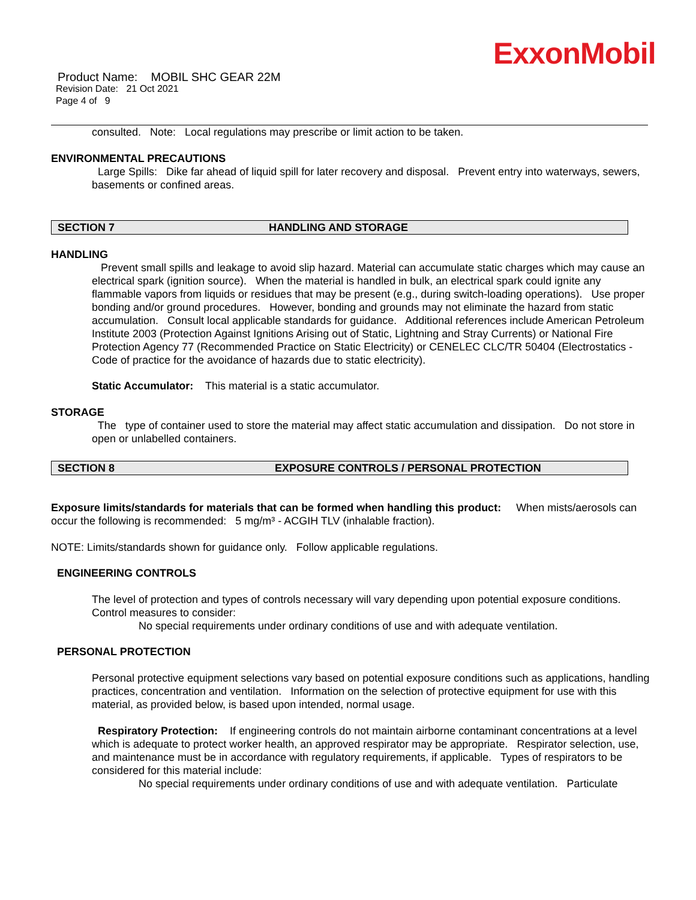ExxonMobil
Product Name: MOBIL SHC GEAR 22M
Revision Date: 21 Oct 2021
Page 4 of 9
consulted. Note: Local regulations may prescribe or limit action to be taken.
ENVIRONMENTAL PRECAUTIONS
Large Spills: Dike far ahead of liquid spill for later recovery and disposal. Prevent entry into waterways, sewers, basements or confined areas.
SECTION 7 HANDLING AND STORAGE
HANDLING
Prevent small spills and leakage to avoid slip hazard. Material can accumulate static charges which may cause an electrical spark (ignition source). When the material is handled in bulk, an electrical spark could ignite any flammable vapors from liquids or residues that may be present (e.g., during switch-loading operations). Use proper bonding and/or ground procedures. However, bonding and grounds may not eliminate the hazard from static accumulation. Consult local applicable standards for guidance. Additional references include American Petroleum Institute 2003 (Protection Against Ignitions Arising out of Static, Lightning and Stray Currents) or National Fire Protection Agency 77 (Recommended Practice on Static Electricity) or CENELEC CLC/TR 50404 (Electrostatics - Code of practice for the avoidance of hazards due to static electricity).
Static Accumulator: This material is a static accumulator.
STORAGE
The type of container used to store the material may affect static accumulation and dissipation. Do not store in open or unlabelled containers.
SECTION 8 EXPOSURE CONTROLS / PERSONAL PROTECTION
Exposure limits/standards for materials that can be formed when handling this product: When mists/aerosols can occur the following is recommended: 5 mg/m³ - ACGIH TLV (inhalable fraction).
NOTE: Limits/standards shown for guidance only. Follow applicable regulations.
ENGINEERING CONTROLS
The level of protection and types of controls necessary will vary depending upon potential exposure conditions. Control measures to consider:
No special requirements under ordinary conditions of use and with adequate ventilation.
PERSONAL PROTECTION
Personal protective equipment selections vary based on potential exposure conditions such as applications, handling practices, concentration and ventilation. Information on the selection of protective equipment for use with this material, as provided below, is based upon intended, normal usage.
Respiratory Protection: If engineering controls do not maintain airborne contaminant concentrations at a level which is adequate to protect worker health, an approved respirator may be appropriate. Respirator selection, use, and maintenance must be in accordance with regulatory requirements, if applicable. Types of respirators to be considered for this material include:
No special requirements under ordinary conditions of use and with adequate ventilation. Particulate